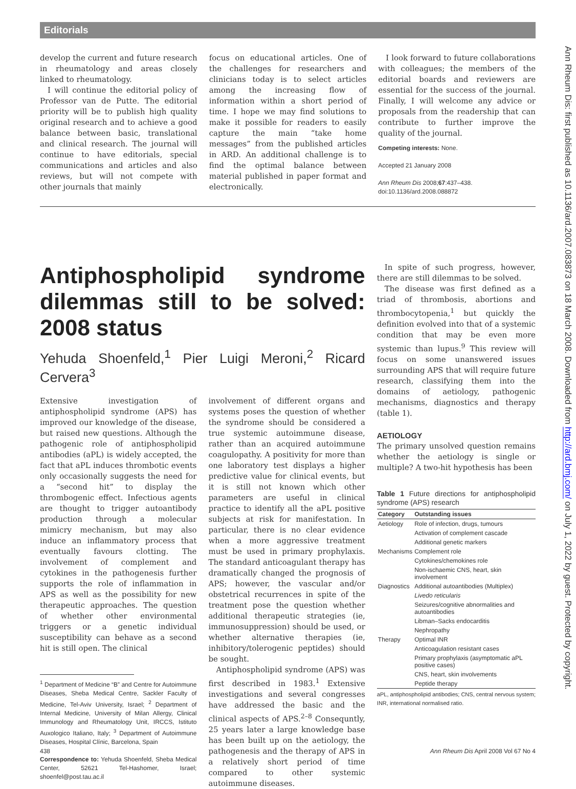Editorials
develop the current and future research in rheumatology and areas closely linked to rheumatology.
I will continue the editorial policy of Professor van de Putte. The editorial priority will be to publish high quality original research and to achieve a good balance between basic, translational and clinical research. The journal will continue to have editorials, special communications and articles and also reviews, but will not compete with other journals that mainly
focus on educational articles. One of the challenges for researchers and clinicians today is to select articles among the increasing flow of information within a short period of time. I hope we may find solutions to make it possible for readers to easily capture the main “take home messages” from the published articles in ARD. An additional challenge is to find the optimal balance between material published in paper format and electronically.
I look forward to future collaborations with colleagues; the members of the editorial boards and reviewers are essential for the success of the journal. Finally, I will welcome any advice or proposals from the readership that can contribute to further improve the quality of the journal.
Competing interests: None.
Accepted 21 January 2008
Ann Rheum Dis 2008;67:437–438.
doi:10.1136/ard.2008.088872
Antiphospholipid syndrome dilemmas still to be solved: 2008 status
Yehuda Shoenfeld,<sup>1</sup> Pier Luigi Meroni,<sup>2</sup> Ricard Cervera<sup>3</sup>
Extensive investigation of antiphospholipid syndrome (APS) has improved our knowledge of the disease, but raised new questions. Although the pathogenic role of antiphospholipid antibodies (aPL) is widely accepted, the fact that aPL induces thrombotic events only occasionally suggests the need for a “second hit” to display the thrombogenic effect. Infectious agents are thought to trigger autoantibody production through a molecular mimicry mechanism, but may also induce an inflammatory process that eventually favours clotting. The involvement of complement and cytokines in the pathogenesis further supports the role of inflammation in APS as well as the possibility for new therapeutic approaches. The question of whether other environmental triggers or a genetic individual susceptibility can behave as a second hit is still open. The clinical
<sup>1</sup> Department of Medicine “B” and Centre for Autoimmune Diseases, Sheba Medical Centre, Sackler Faculty of Medicine, Tel-Aviv University, Israel; <sup>2</sup> Department of Internal Medicine, University of Milan Allergy, Clinical Immunology and Rheumatology Unit, IRCCS, Istituto Auxologico Italiano, Italy; <sup>3</sup> Department of Autoimmune Diseases, Hospital Clínic, Barcelona, Spain
Correspondence to: Yehuda Shoenfeld, Sheba Medical Center, 52621 Tel-Hashomer, Israel; shoenfel@post.tau.ac.il
involvement of different organs and systems poses the question of whether the syndrome should be considered a true systemic autoimmune disease, rather than an acquired autoimmune coagulopathy. A positivity for more than one laboratory test displays a higher predictive value for clinical events, but it is still not known which other parameters are useful in clinical practice to identify all the aPL positive subjects at risk for manifestation. In particular, there is no clear evidence when a more aggressive treatment must be used in primary prophylaxis. The standard anticoagulant therapy has dramatically changed the prognosis of APS; however, the vascular and/or obstetrical recurrences in spite of the treatment pose the question whether additional therapeutic strategies (ie, immunosuppression) should be used, or whether alternative therapies (ie, inhibitory/tolerogenic peptides) should be sought.
Antiphospholipid syndrome (APS) was first described in 1983.<sup>1</sup> Extensive investigations and several congresses have addressed the basic and the clinical aspects of APS.<sup>2–8</sup> Consequntly, 25 years later a large knowledge base has been built up on the aetiology, the pathogenesis and the therapy of APS in a relatively short period of time compared to other systemic autoimmune diseases.
In spite of such progress, however, there are still dilemmas to be solved.
The disease was first defined as a triad of thrombosis, abortions and thrombocytopenia,<sup>1</sup> but quickly the definition evolved into that of a systemic condition that may be even more systemic than lupus.<sup>9</sup> This review will focus on some unanswered issues surrounding APS that will require future research, classifying them into the domains of aetiology, pathogenic mechanisms, diagnostics and therapy (table 1).
AETIOLOGY
The primary unsolved question remains whether the aetiology is single or multiple? A two-hit hypothesis has been
Table 1 Future directions for antiphospholipid syndrome (APS) research
| Category | Outstanding issues |
| --- | --- |
| Aetiology | Role of infection, drugs, tumours |
| | Activation of complement cascade |
| | Additional genetic markers |
| Mechanisms | Complement role |
| | Cytokines/chemokines role |
| | Non-ischaemic CNS, heart, skin involvement |
| Diagnostics | Additional autoantibodies (Multiplex) |
| | Livedo reticularis |
| | Seizures/cognitive abnormalities and autoantibodies |
| | Libman–Sacks endocarditis |
| | Nephropathy |
| Therapy | Optimal INR |
| | Anticoagulation resistant cases |
| | Primary prophylaxis (asymptomatic aPL positive cases) |
| | CNS, heart, skin involvements |
| | Peptide therapy |
aPL, antiphospholipid antibodies; CNS, central nervous system; INR, international normalised ratio.
438 Ann Rheum Dis April 2008 Vol 67 No 4
Ann Rheum Dis: first published as 10.1136/ard.2007.083873 on 18 March 2008. Downloaded from http://ard.bmj.com/ on July 1, 2022 by guest. Protected by copyright.